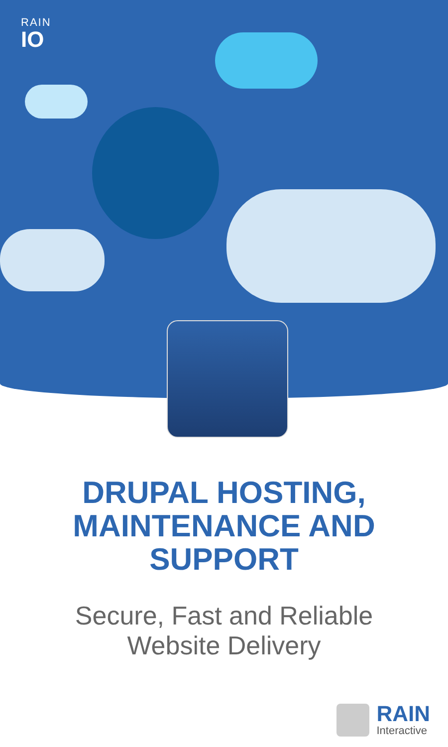RAIN
IO
DRUPAL HOSTING,
MAINTENANCE AND
SUPPORT
Secure, Fast and Reliable
Website Delivery
RAIN
Interactive